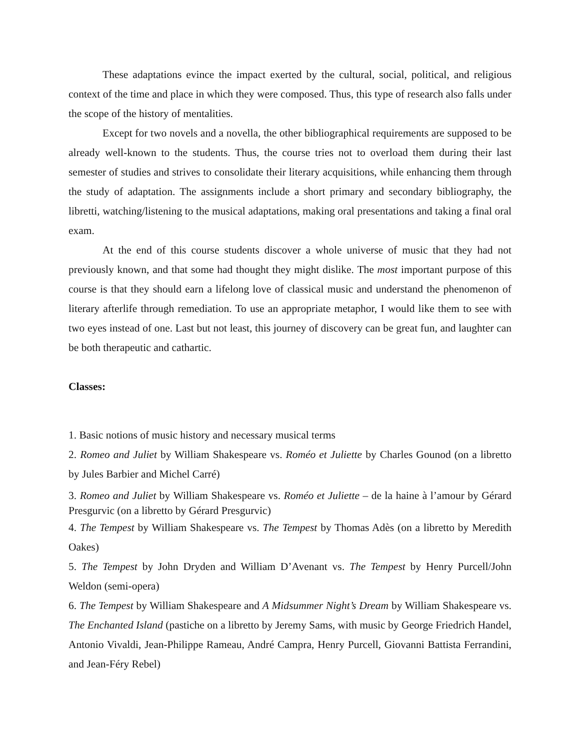These adaptations evince the impact exerted by the cultural, social, political, and religious context of the time and place in which they were composed. Thus, this type of research also falls under the scope of the history of mentalities.
Except for two novels and a novella, the other bibliographical requirements are supposed to be already well-known to the students. Thus, the course tries not to overload them during their last semester of studies and strives to consolidate their literary acquisitions, while enhancing them through the study of adaptation. The assignments include a short primary and secondary bibliography, the libretti, watching/listening to the musical adaptations, making oral presentations and taking a final oral exam.
At the end of this course students discover a whole universe of music that they had not previously known, and that some had thought they might dislike. The most important purpose of this course is that they should earn a lifelong love of classical music and understand the phenomenon of literary afterlife through remediation. To use an appropriate metaphor, I would like them to see with two eyes instead of one. Last but not least, this journey of discovery can be great fun, and laughter can be both therapeutic and cathartic.
Classes:
1. Basic notions of music history and necessary musical terms
2. Romeo and Juliet by William Shakespeare vs. Roméo et Juliette by Charles Gounod (on a libretto by Jules Barbier and Michel Carré)
3. Romeo and Juliet by William Shakespeare vs. Roméo et Juliette – de la haine à l’amour by Gérard Presgurvic (on a libretto by Gérard Presgurvic)
4. The Tempest by William Shakespeare vs. The Tempest by Thomas Adès (on a libretto by Meredith Oakes)
5. The Tempest by John Dryden and William D’Avenant vs. The Tempest by Henry Purcell/John Weldon (semi-opera)
6. The Tempest by William Shakespeare and A Midsummer Night’s Dream by William Shakespeare vs. The Enchanted Island (pastiche on a libretto by Jeremy Sams, with music by George Friedrich Handel, Antonio Vivaldi, Jean-Philippe Rameau, André Campra, Henry Purcell, Giovanni Battista Ferrandini, and Jean-Féry Rebel)